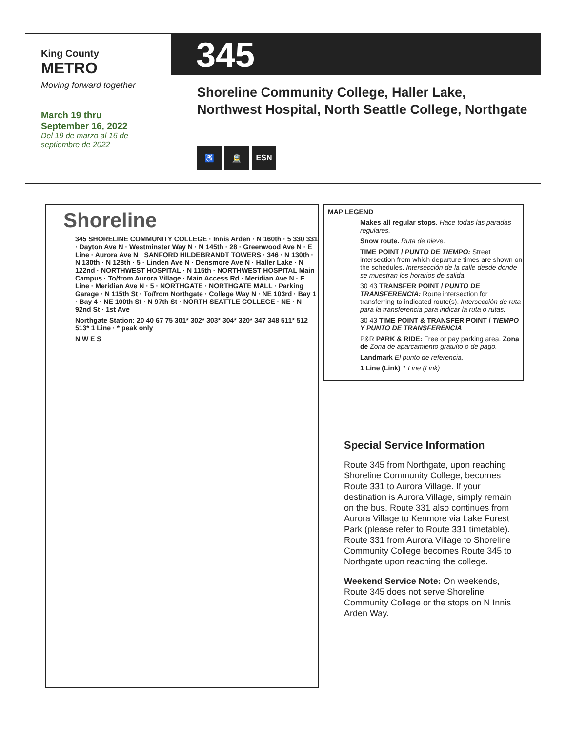King County
METRO
Moving forward together
March 19 thru
September 16, 2022
Del 19 de marzo al 16 de
septiembre de 2022
345
Shoreline Community College, Haller Lake,
Northwest Hospital, North Seattle College, Northgate
♿ 🚊 ESN
Shoreline
345 SHORELINE COMMUNITY COLLEGE · Innis Arden · N 160th · 5 330 331 · Dayton Ave N · Westminster Way N · N 145th · 28 · Greenwood Ave N · E Line · Aurora Ave N · SANFORD HILDEBRANDT TOWERS · 346 · N 130th · N 130th · N 128th · 5 · Linden Ave N · Densmore Ave N · Haller Lake · N 122nd · NORTHWEST HOSPITAL · N 115th · NORTHWEST HOSPITAL Main Campus · To/from Aurora Village · Main Access Rd · Meridian Ave N · E Line · Meridian Ave N · 5 · NORTHGATE · NORTHGATE MALL · Parking Garage · N 115th St · To/from Northgate · College Way N · NE 103rd · Bay 1 · Bay 4 · NE 100th St · N 97th St · NORTH SEATTLE COLLEGE · NE · N 92nd St · 1st Ave
Northgate Station: 20 40 67 75 301* 302* 303* 304* 320* 347 348 511* 512 513* 1 Line · * peak only
N W E S
MAP LEGEND
Makes all regular stops. Hace todas las paradas regulares.
Snow route. Ruta de nieve.
TIME POINT / PUNTO DE TIEMPO: Street intersection from which departure times are shown on the schedules. Intersección de la calle desde donde se muestran los horarios de salida.
30 43 TRANSFER POINT / PUNTO DE TRANSFERENCIA: Route intersection for transferring to indicated route(s). Intersección de ruta para la transferencia para indicar la ruta o rutas.
30 43 TIME POINT & TRANSFER POINT / TIEMPO Y PUNTO DE TRANSFERENCIA
P&R PARK & RIDE: Free or pay parking area. Zona de Zona de aparcamiento gratuito o de pago.
Landmark El punto de referencia.
1 Line (Link) 1 Line (Link)
Special Service Information
Route 345 from Northgate, upon reaching Shoreline Community College, becomes Route 331 to Aurora Village. If your destination is Aurora Village, simply remain on the bus. Route 331 also continues from Aurora Village to Kenmore via Lake Forest Park (please refer to Route 331 timetable). Route 331 from Aurora Village to Shoreline Community College becomes Route 345 to Northgate upon reaching the college.
Weekend Service Note: On weekends, Route 345 does not serve Shoreline Community College or the stops on N Innis Arden Way.